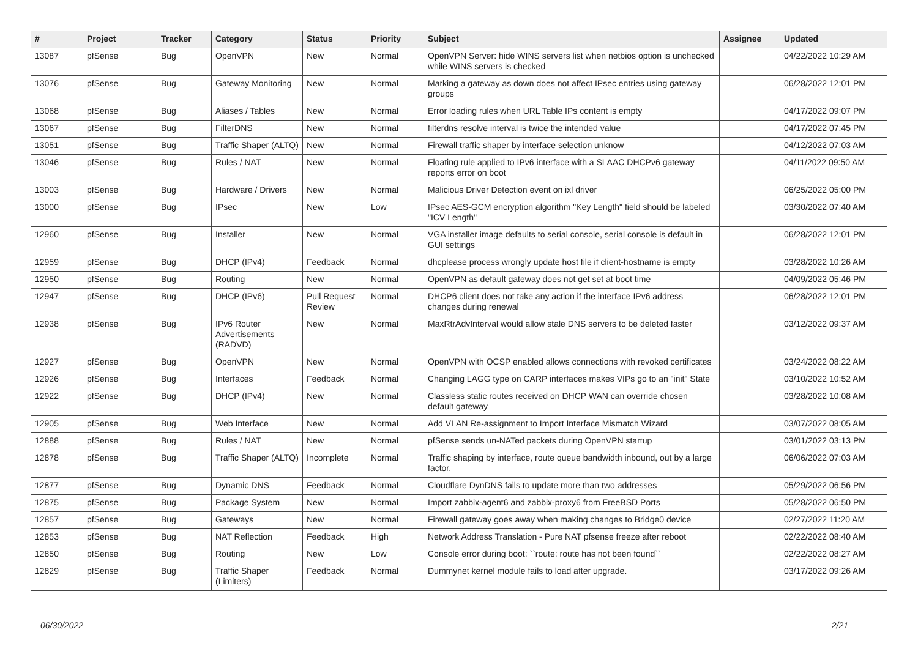| # | Project | Tracker | Category | Status | Priority | Subject | Assignee | Updated |
| --- | --- | --- | --- | --- | --- | --- | --- | --- |
| 13087 | pfSense | Bug | OpenVPN | New | Normal | OpenVPN Server: hide WINS servers list when netbios option is unchecked while WINS servers is checked | | 04/22/2022 10:29 AM |
| 13076 | pfSense | Bug | Gateway Monitoring | New | Normal | Marking a gateway as down does not affect IPsec entries using gateway groups | | 06/28/2022 12:01 PM |
| 13068 | pfSense | Bug | Aliases / Tables | New | Normal | Error loading rules when URL Table IPs content is empty | | 04/17/2022 09:07 PM |
| 13067 | pfSense | Bug | FilterDNS | New | Normal | filterdns resolve interval is twice the intended value | | 04/17/2022 07:45 PM |
| 13051 | pfSense | Bug | Traffic Shaper (ALTQ) | New | Normal | Firewall traffic shaper by interface selection unknow | | 04/12/2022 07:03 AM |
| 13046 | pfSense | Bug | Rules / NAT | New | Normal | Floating rule applied to IPv6 interface with a SLAAC DHCPv6 gateway reports error on boot | | 04/11/2022 09:50 AM |
| 13003 | pfSense | Bug | Hardware / Drivers | New | Normal | Malicious Driver Detection event on ixl driver | | 06/25/2022 05:00 PM |
| 13000 | pfSense | Bug | IPsec | New | Low | IPsec AES-GCM encryption algorithm "Key Length" field should be labeled "ICV Length" | | 03/30/2022 07:40 AM |
| 12960 | pfSense | Bug | Installer | New | Normal | VGA installer image defaults to serial console, serial console is default in GUI settings | | 06/28/2022 12:01 PM |
| 12959 | pfSense | Bug | DHCP (IPv4) | Feedback | Normal | dhcplease process wrongly update host file if client-hostname is empty | | 03/28/2022 10:26 AM |
| 12950 | pfSense | Bug | Routing | New | Normal | OpenVPN as default gateway does not get set at boot time | | 04/09/2022 05:46 PM |
| 12947 | pfSense | Bug | DHCP (IPv6) | Pull Request Review | Normal | DHCP6 client does not take any action if the interface IPv6 address changes during renewal | | 06/28/2022 12:01 PM |
| 12938 | pfSense | Bug | IPv6 Router Advertisements (RADVD) | New | Normal | MaxRtrAdvInterval would allow stale DNS servers to be deleted faster | | 03/12/2022 09:37 AM |
| 12927 | pfSense | Bug | OpenVPN | New | Normal | OpenVPN with OCSP enabled allows connections with revoked certificates | | 03/24/2022 08:22 AM |
| 12926 | pfSense | Bug | Interfaces | Feedback | Normal | Changing LAGG type on CARP interfaces makes VIPs go to an "init" State | | 03/10/2022 10:52 AM |
| 12922 | pfSense | Bug | DHCP (IPv4) | New | Normal | Classless static routes received on DHCP WAN can override chosen default gateway | | 03/28/2022 10:08 AM |
| 12905 | pfSense | Bug | Web Interface | New | Normal | Add VLAN Re-assignment to Import Interface Mismatch Wizard | | 03/07/2022 08:05 AM |
| 12888 | pfSense | Bug | Rules / NAT | New | Normal | pfSense sends un-NATed packets during OpenVPN startup | | 03/01/2022 03:13 PM |
| 12878 | pfSense | Bug | Traffic Shaper (ALTQ) | Incomplete | Normal | Traffic shaping by interface, route queue bandwidth inbound, out by a large factor. | | 06/06/2022 07:03 AM |
| 12877 | pfSense | Bug | Dynamic DNS | Feedback | Normal | Cloudflare DynDNS fails to update more than two addresses | | 05/29/2022 06:56 PM |
| 12875 | pfSense | Bug | Package System | New | Normal | Import zabbix-agent6 and zabbix-proxy6 from FreeBSD Ports | | 05/28/2022 06:50 PM |
| 12857 | pfSense | Bug | Gateways | New | Normal | Firewall gateway goes away when making changes to Bridge0 device | | 02/27/2022 11:20 AM |
| 12853 | pfSense | Bug | NAT Reflection | Feedback | High | Network Address Translation - Pure NAT pfsense freeze after reboot | | 02/22/2022 08:40 AM |
| 12850 | pfSense | Bug | Routing | New | Low | Console error during boot: ``route: route has not been found`` | | 02/22/2022 08:27 AM |
| 12829 | pfSense | Bug | Traffic Shaper (Limiters) | Feedback | Normal | Dummynet kernel module fails to load after upgrade. | | 03/17/2022 09:26 AM |
06/30/2022 2/21